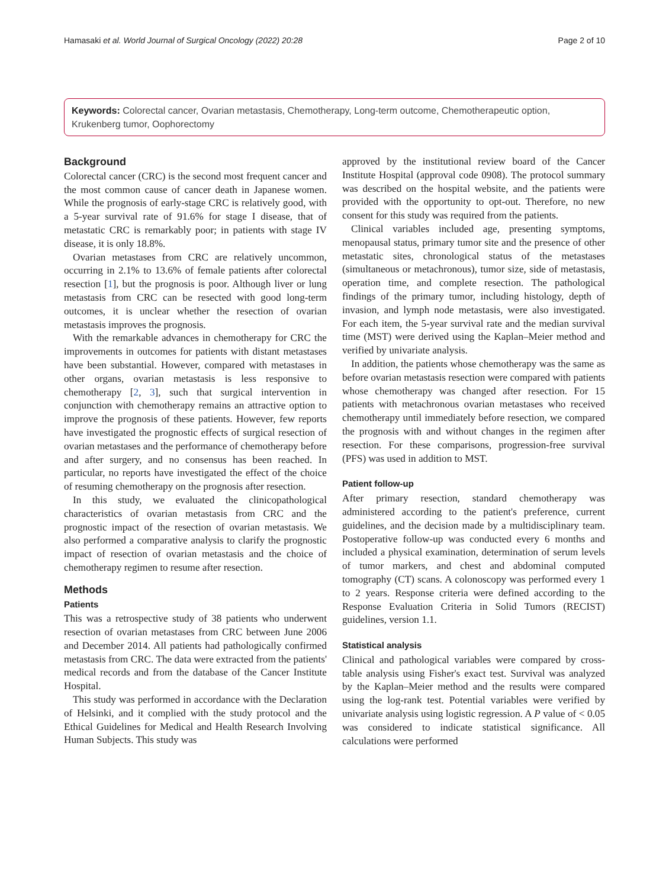Hamasaki et al. World Journal of Surgical Oncology (2022) 20:28 Page 2 of 10
Keywords: Colorectal cancer, Ovarian metastasis, Chemotherapy, Long-term outcome, Chemotherapeutic option, Krukenberg tumor, Oophorectomy
Background
Colorectal cancer (CRC) is the second most frequent cancer and the most common cause of cancer death in Japanese women. While the prognosis of early-stage CRC is relatively good, with a 5-year survival rate of 91.6% for stage I disease, that of metastatic CRC is remarkably poor; in patients with stage IV disease, it is only 18.8%.
Ovarian metastases from CRC are relatively uncommon, occurring in 2.1% to 13.6% of female patients after colorectal resection [1], but the prognosis is poor. Although liver or lung metastasis from CRC can be resected with good long-term outcomes, it is unclear whether the resection of ovarian metastasis improves the prognosis.
With the remarkable advances in chemotherapy for CRC the improvements in outcomes for patients with distant metastases have been substantial. However, compared with metastases in other organs, ovarian metastasis is less responsive to chemotherapy [2, 3], such that surgical intervention in conjunction with chemotherapy remains an attractive option to improve the prognosis of these patients. However, few reports have investigated the prognostic effects of surgical resection of ovarian metastases and the performance of chemotherapy before and after surgery, and no consensus has been reached. In particular, no reports have investigated the effect of the choice of resuming chemotherapy on the prognosis after resection.
In this study, we evaluated the clinicopathological characteristics of ovarian metastasis from CRC and the prognostic impact of the resection of ovarian metastasis. We also performed a comparative analysis to clarify the prognostic impact of resection of ovarian metastasis and the choice of chemotherapy regimen to resume after resection.
Methods
Patients
This was a retrospective study of 38 patients who underwent resection of ovarian metastases from CRC between June 2006 and December 2014. All patients had pathologically confirmed metastasis from CRC. The data were extracted from the patients' medical records and from the database of the Cancer Institute Hospital.
This study was performed in accordance with the Declaration of Helsinki, and it complied with the study protocol and the Ethical Guidelines for Medical and Health Research Involving Human Subjects. This study was
approved by the institutional review board of the Cancer Institute Hospital (approval code 0908). The protocol summary was described on the hospital website, and the patients were provided with the opportunity to opt-out. Therefore, no new consent for this study was required from the patients.
Clinical variables included age, presenting symptoms, menopausal status, primary tumor site and the presence of other metastatic sites, chronological status of the metastases (simultaneous or metachronous), tumor size, side of metastasis, operation time, and complete resection. The pathological findings of the primary tumor, including histology, depth of invasion, and lymph node metastasis, were also investigated. For each item, the 5-year survival rate and the median survival time (MST) were derived using the Kaplan–Meier method and verified by univariate analysis.
In addition, the patients whose chemotherapy was the same as before ovarian metastasis resection were compared with patients whose chemotherapy was changed after resection. For 15 patients with metachronous ovarian metastases who received chemotherapy until immediately before resection, we compared the prognosis with and without changes in the regimen after resection. For these comparisons, progression-free survival (PFS) was used in addition to MST.
Patient follow-up
After primary resection, standard chemotherapy was administered according to the patient's preference, current guidelines, and the decision made by a multidisciplinary team. Postoperative follow-up was conducted every 6 months and included a physical examination, determination of serum levels of tumor markers, and chest and abdominal computed tomography (CT) scans. A colonoscopy was performed every 1 to 2 years. Response criteria were defined according to the Response Evaluation Criteria in Solid Tumors (RECIST) guidelines, version 1.1.
Statistical analysis
Clinical and pathological variables were compared by cross-table analysis using Fisher's exact test. Survival was analyzed by the Kaplan–Meier method and the results were compared using the log-rank test. Potential variables were verified by univariate analysis using logistic regression. A P value of < 0.05 was considered to indicate statistical significance. All calculations were performed